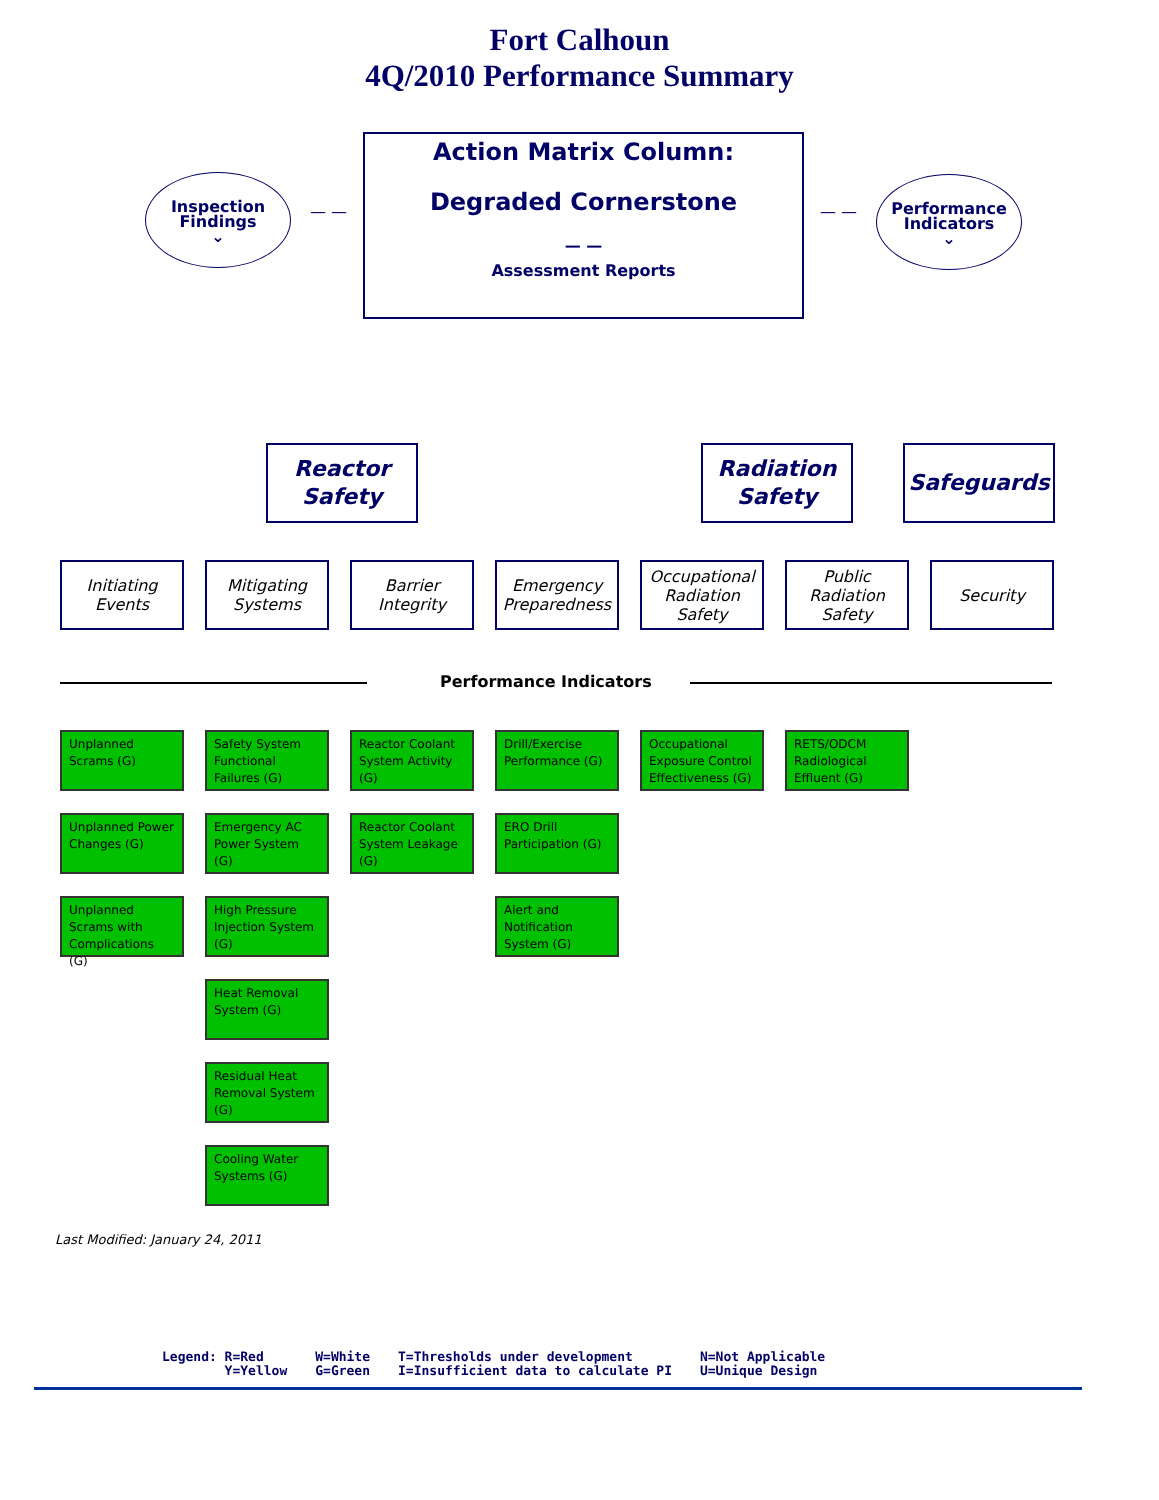Fort Calhoun
4Q/2010 Performance Summary
Inspection
Findings
⌄
— —
Action Matrix Column:
Degraded Cornerstone
— —
Assessment Reports
— —
Performance
Indicators
⌄
Reactor
Safety
Radiation
Safety
Safeguards
Initiating
Events
Mitigating
Systems
Barrier
Integrity
Emergency
Preparedness
Occupational
Radiation
Safety
Public
Radiation
Safety
Security
Performance Indicators
Unplanned Scrams (G)
Unplanned Power Changes (G)
Unplanned Scrams with Complications (G)
Safety System Functional Failures (G)
Emergency AC Power System (G)
High Pressure Injection System (G)
Heat Removal System (G)
Residual Heat Removal System (G)
Cooling Water Systems (G)
Reactor Coolant System Activity (G)
Reactor Coolant System Leakage (G)
Drill/Exercise Performance (G)
ERO Drill Participation (G)
Alert and Notification System (G)
Occupational Exposure Control Effectiveness (G)
RETS/ODCM Radiological Effluent (G)
Last Modified: January 24, 2011
Legend: R=Red
Y=Yellow
W=White
G=Green
T=Thresholds under development
I=Insufficient data to calculate PI
N=Not Applicable
U=Unique Design